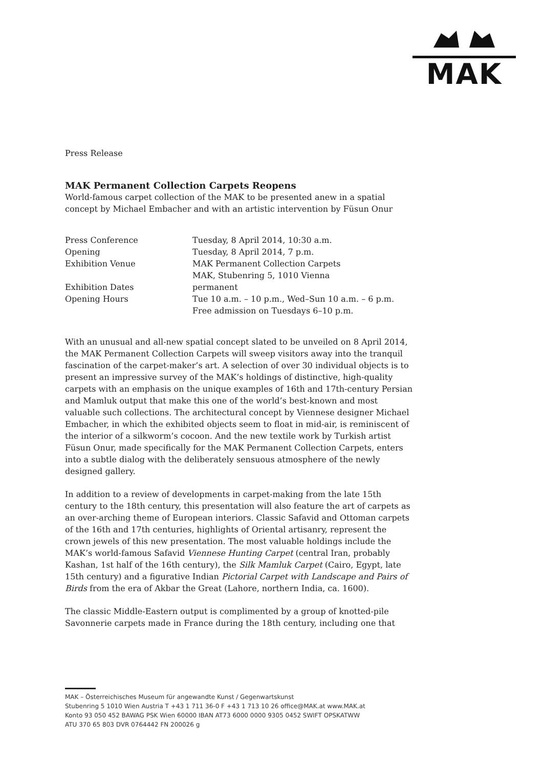MAK
Press Release
MAK Permanent Collection Carpets Reopens
World-famous carpet collection of the MAK to be presented anew in a spatial concept by Michael Embacher and with an artistic intervention by Füsun Onur
| Press Conference | Tuesday, 8 April 2014, 10:30 a.m. |
| Opening | Tuesday, 8 April 2014, 7 p.m. |
| Exhibition Venue | MAK Permanent Collection Carpets MAK, Stubenring 5, 1010 Vienna |
| Exhibition Dates | permanent |
| Opening Hours | Tue 10 a.m. – 10 p.m., Wed–Sun 10 a.m. – 6 p.m. Free admission on Tuesdays 6–10 p.m. |
With an unusual and all-new spatial concept slated to be unveiled on 8 April 2014, the MAK Permanent Collection Carpets will sweep visitors away into the tranquil fascination of the carpet-maker’s art. A selection of over 30 individual objects is to present an impressive survey of the MAK’s holdings of distinctive, high-quality carpets with an emphasis on the unique examples of 16th and 17th-century Persian and Mamluk output that make this one of the world’s best-known and most valuable such collections. The architectural concept by Viennese designer Michael Embacher, in which the exhibited objects seem to float in mid-air, is reminiscent of the interior of a silkworm’s cocoon. And the new textile work by Turkish artist Füsun Onur, made specifically for the MAK Permanent Collection Carpets, enters into a subtle dialog with the deliberately sensuous atmosphere of the newly designed gallery.
In addition to a review of developments in carpet-making from the late 15th century to the 18th century, this presentation will also feature the art of carpets as an over-arching theme of European interiors. Classic Safavid and Ottoman carpets of the 16th and 17th centuries, highlights of Oriental artisanry, represent the crown jewels of this new presentation. The most valuable holdings include the MAK’s world-famous Safavid Viennese Hunting Carpet (central Iran, probably Kashan, 1st half of the 16th century), the Silk Mamluk Carpet (Cairo, Egypt, late 15th century) and a figurative Indian Pictorial Carpet with Landscape and Pairs of Birds from the era of Akbar the Great (Lahore, northern India, ca. 1600).
The classic Middle-Eastern output is complimented by a group of knotted-pile Savonnerie carpets made in France during the 18th century, including one that
MAK – Österreichisches Museum für angewandte Kunst / Gegenwartskunst
Stubenring 5 1010 Wien Austria T +43 1 711 36-0 F +43 1 713 10 26 office@MAK.at www.MAK.at
Konto 93 050 452 BAWAG PSK Wien 60000 IBAN AT73 6000 0000 9305 0452 SWIFT OPSKATWW
ATU 370 65 803 DVR 0764442 FN 200026 g